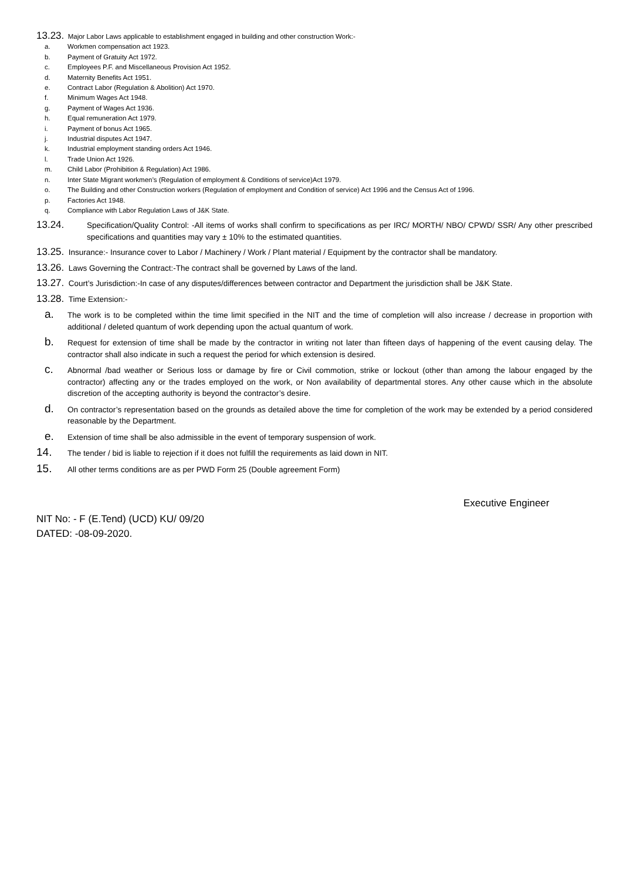13.23. Major Labor Laws applicable to establishment engaged in building and other construction Work:-
a. Workmen compensation act 1923.
b. Payment of Gratuity Act 1972.
c. Employees P.F. and Miscellaneous Provision Act 1952.
d. Maternity Benefits Act 1951.
e. Contract Labor (Regulation & Abolition) Act 1970.
f. Minimum Wages Act 1948.
g. Payment of Wages Act 1936.
h. Equal remuneration Act 1979.
i. Payment of bonus Act 1965.
j. Industrial disputes Act 1947.
k. Industrial employment standing orders Act 1946.
l. Trade Union Act 1926.
m. Child Labor (Prohibition & Regulation) Act 1986.
n. Inter State Migrant workmen’s (Regulation of employment & Conditions of service)Act 1979.
o. The Building and other Construction workers (Regulation of employment and Condition of service) Act 1996 and the Census Act of 1996.
p. Factories Act 1948.
q. Compliance with Labor Regulation Laws of J&K State.
13.24. Specification/Quality Control: -All items of works shall confirm to specifications as per IRC/ MORTH/ NBO/ CPWD/ SSR/ Any other prescribed specifications and quantities may vary ± 10% to the estimated quantities.
13.25. Insurance:- Insurance cover to Labor / Machinery / Work / Plant material / Equipment by the contractor shall be mandatory.
13.26. Laws Governing the Contract:-The contract shall be governed by Laws of the land.
13.27. Court’s Jurisdiction:-In case of any disputes/differences between contractor and Department the jurisdiction shall be J&K State.
13.28. Time Extension:-
a. The work is to be completed within the time limit specified in the NIT and the time of completion will also increase / decrease in proportion with additional / deleted quantum of work depending upon the actual quantum of work.
b. Request for extension of time shall be made by the contractor in writing not later than fifteen days of happening of the event causing delay. The contractor shall also indicate in such a request the period for which extension is desired.
c. Abnormal /bad weather or Serious loss or damage by fire or Civil commotion, strike or lockout (other than among the labour engaged by the contractor) affecting any or the trades employed on the work, or Non availability of departmental stores. Any other cause which in the absolute discretion of the accepting authority is beyond the contractor’s desire.
d. On contractor’s representation based on the grounds as detailed above the time for completion of the work may be extended by a period considered reasonable by the Department.
e. Extension of time shall be also admissible in the event of temporary suspension of work.
14. The tender / bid is liable to rejection if it does not fulfill the requirements as laid down in NIT.
15. All other terms conditions are as per PWD Form 25 (Double agreement Form)
Executive Engineer
NIT No: - F (E.Tend) (UCD) KU/ 09/20
DATED: -08-09-2020.